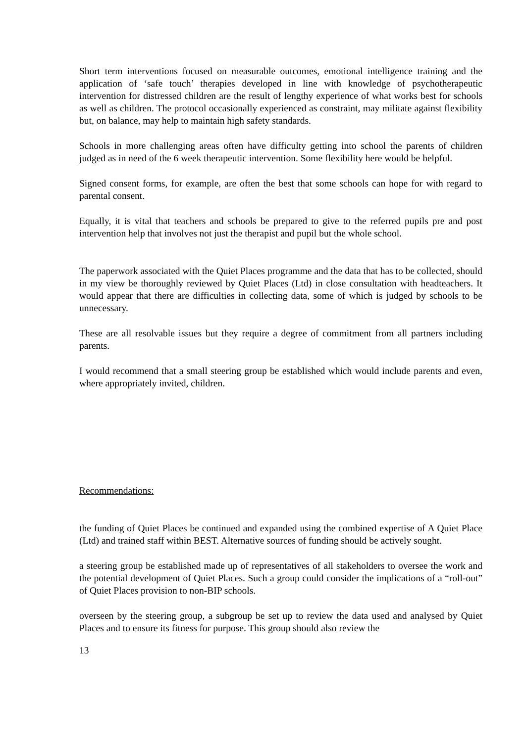Short term interventions focused on measurable outcomes, emotional intelligence training and the application of ‘safe touch’ therapies developed in line with knowledge of psychotherapeutic intervention for distressed children are the result of lengthy experience of what works best for schools as well as children. The protocol occasionally experienced as constraint, may militate against flexibility but, on balance, may help to maintain high safety standards.
Schools in more challenging areas often have difficulty getting into school the parents of children judged as in need of the 6 week therapeutic intervention. Some flexibility here would be helpful.
Signed consent forms, for example, are often the best that some schools can hope for with regard to parental consent.
Equally, it is vital that teachers and schools be prepared to give to the referred pupils pre and post intervention help that involves not just the therapist and pupil but the whole school.
The paperwork associated with the Quiet Places programme and the data that has to be collected, should in my view be thoroughly reviewed by Quiet Places (Ltd) in close consultation with headteachers. It would appear that there are difficulties in collecting data, some of which is judged by schools to be unnecessary.
These are all resolvable issues but they require a degree of commitment from all partners including parents.
I would recommend that a small steering group be established which would include parents and even, where appropriately invited, children.
Recommendations:
the funding of Quiet Places be continued and expanded using the combined expertise of A Quiet Place (Ltd) and trained staff within BEST. Alternative sources of funding should be actively sought.
a steering group be established made up of representatives of all stakeholders to oversee the work and the potential development of Quiet Places. Such a group could consider the implications of a “roll-out” of Quiet Places provision to non-BIP schools.
overseen by the steering group, a subgroup be set up to review the data used and analysed by Quiet Places and to ensure its fitness for purpose. This group should also review the
13